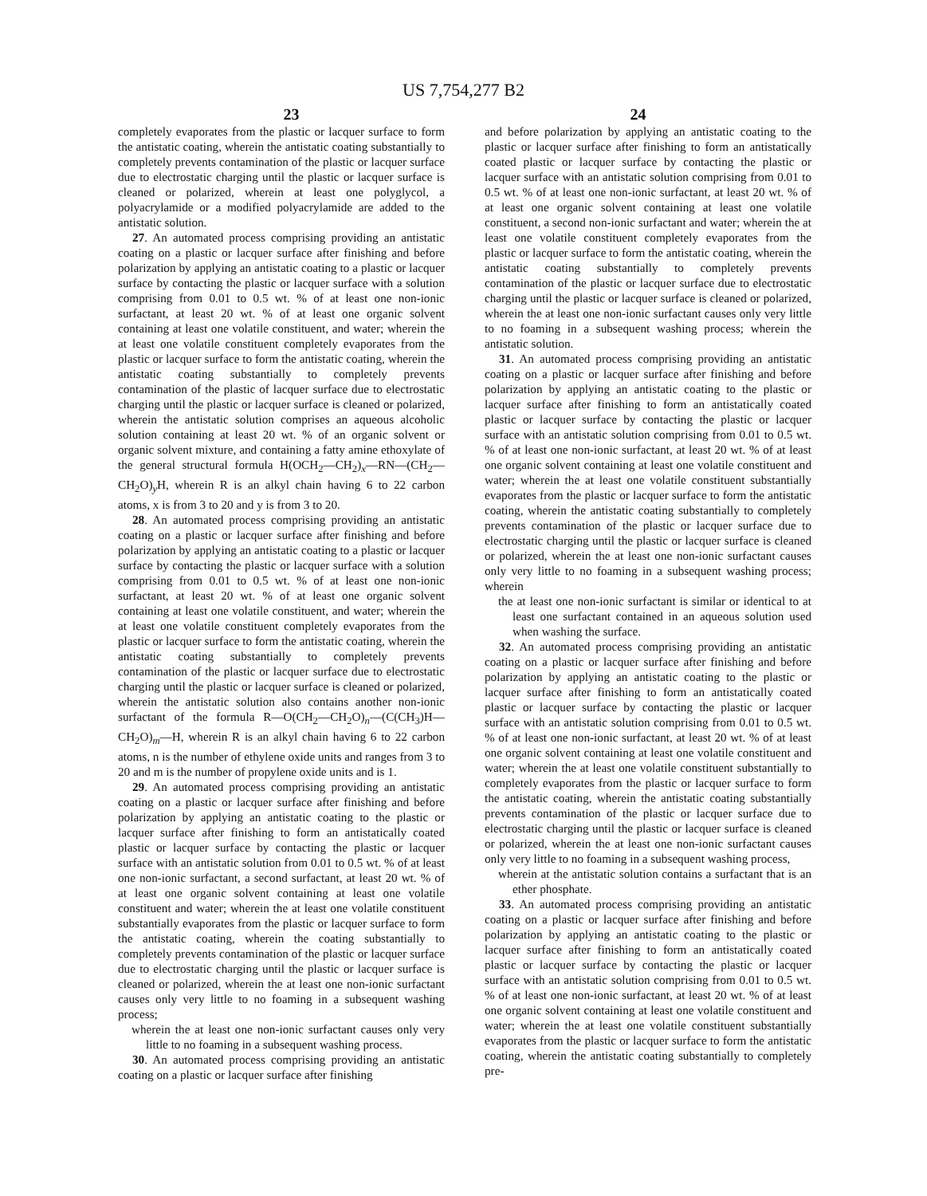US 7,754,277 B2
23 24
completely evaporates from the plastic or lacquer surface to form the antistatic coating, wherein the antistatic coating substantially to completely prevents contamination of the plastic or lacquer surface due to electrostatic charging until the plastic or lacquer surface is cleaned or polarized, wherein at least one polyglycol, a polyacrylamide or a modified polyacrylamide are added to the antistatic solution.
27. An automated process comprising providing an antistatic coating on a plastic or lacquer surface after finishing and before polarization by applying an antistatic coating to a plastic or lacquer surface by contacting the plastic or lacquer surface with a solution comprising from 0.01 to 0.5 wt. % of at least one non-ionic surfactant, at least 20 wt. % of at least one organic solvent containing at least one volatile constituent, and water; wherein the at least one volatile constituent completely evaporates from the plastic or lacquer surface to form the antistatic coating, wherein the antistatic coating substantially to completely prevents contamination of the plastic of lacquer surface due to electrostatic charging until the plastic or lacquer surface is cleaned or polarized, wherein the antistatic solution comprises an aqueous alcoholic solution containing at least 20 wt. % of an organic solvent or organic solvent mixture, and containing a fatty amine ethoxylate of the general structural formula H(OCH<sub>2</sub>—CH<sub>2</sub>)<sub>x</sub>—RN—(CH<sub>2</sub>—CH<sub>2</sub>O)<sub>y</sub>H, wherein R is an alkyl chain having 6 to 22 carbon atoms, x is from 3 to 20 and y is from 3 to 20.
28. An automated process comprising providing an antistatic coating on a plastic or lacquer surface after finishing and before polarization by applying an antistatic coating to a plastic or lacquer surface by contacting the plastic or lacquer surface with a solution comprising from 0.01 to 0.5 wt. % of at least one non-ionic surfactant, at least 20 wt. % of at least one organic solvent containing at least one volatile constituent, and water; wherein the at least one volatile constituent completely evaporates from the plastic or lacquer surface to form the antistatic coating, wherein the antistatic coating substantially to completely prevents contamination of the plastic or lacquer surface due to electrostatic charging until the plastic or lacquer surface is cleaned or polarized, wherein the antistatic solution also contains another non-ionic surfactant of the formula R—O(CH<sub>2</sub>—CH<sub>2</sub>O)<sub>n</sub>—(C(CH<sub>3</sub>)H—CH<sub>2</sub>O)<sub>m</sub>—H, wherein R is an alkyl chain having 6 to 22 carbon atoms, n is the number of ethylene oxide units and ranges from 3 to 20 and m is the number of propylene oxide units and is 1.
29. An automated process comprising providing an antistatic coating on a plastic or lacquer surface after finishing and before polarization by applying an antistatic coating to the plastic or lacquer surface after finishing to form an antistatically coated plastic or lacquer surface by contacting the plastic or lacquer surface with an antistatic solution from 0.01 to 0.5 wt. % of at least one non-ionic surfactant, a second surfactant, at least 20 wt. % of at least one organic solvent containing at least one volatile constituent and water; wherein the at least one volatile constituent substantially evaporates from the plastic or lacquer surface to form the antistatic coating, wherein the coating substantially to completely prevents contamination of the plastic or lacquer surface due to electrostatic charging until the plastic or lacquer surface is cleaned or polarized, wherein the at least one non-ionic surfactant causes only very little to no foaming in a subsequent washing process;
wherein the at least one non-ionic surfactant causes only very little to no foaming in a subsequent washing process.
30. An automated process comprising providing an antistatic coating on a plastic or lacquer surface after finishing
and before polarization by applying an antistatic coating to the plastic or lacquer surface after finishing to form an antistatically coated plastic or lacquer surface by contacting the plastic or lacquer surface with an antistatic solution comprising from 0.01 to 0.5 wt. % of at least one non-ionic surfactant, at least 20 wt. % of at least one organic solvent containing at least one volatile constituent, a second non-ionic surfactant and water; wherein the at least one volatile constituent completely evaporates from the plastic or lacquer surface to form the antistatic coating, wherein the antistatic coating substantially to completely prevents contamination of the plastic or lacquer surface due to electrostatic charging until the plastic or lacquer surface is cleaned or polarized, wherein the at least one non-ionic surfactant causes only very little to no foaming in a subsequent washing process; wherein the antistatic solution.
31. An automated process comprising providing an antistatic coating on a plastic or lacquer surface after finishing and before polarization by applying an antistatic coating to the plastic or lacquer surface after finishing to form an antistatically coated plastic or lacquer surface by contacting the plastic or lacquer surface with an antistatic solution comprising from 0.01 to 0.5 wt. % of at least one non-ionic surfactant, at least 20 wt. % of at least one organic solvent containing at least one volatile constituent and water; wherein the at least one volatile constituent substantially evaporates from the plastic or lacquer surface to form the antistatic coating, wherein the antistatic coating substantially to completely prevents contamination of the plastic or lacquer surface due to electrostatic charging until the plastic or lacquer surface is cleaned or polarized, wherein the at least one non-ionic surfactant causes only very little to no foaming in a subsequent washing process; wherein
the at least one non-ionic surfactant is similar or identical to at least one surfactant contained in an aqueous solution used when washing the surface.
32. An automated process comprising providing an antistatic coating on a plastic or lacquer surface after finishing and before polarization by applying an antistatic coating to the plastic or lacquer surface after finishing to form an antistatically coated plastic or lacquer surface by contacting the plastic or lacquer surface with an antistatic solution comprising from 0.01 to 0.5 wt. % of at least one non-ionic surfactant, at least 20 wt. % of at least one organic solvent containing at least one volatile constituent and water; wherein the at least one volatile constituent substantially to completely evaporates from the plastic or lacquer surface to form the antistatic coating, wherein the antistatic coating substantially prevents contamination of the plastic or lacquer surface due to electrostatic charging until the plastic or lacquer surface is cleaned or polarized, wherein the at least one non-ionic surfactant causes only very little to no foaming in a subsequent washing process,
wherein at the antistatic solution contains a surfactant that is an ether phosphate.
33. An automated process comprising providing an antistatic coating on a plastic or lacquer surface after finishing and before polarization by applying an antistatic coating to the plastic or lacquer surface after finishing to form an antistatically coated plastic or lacquer surface by contacting the plastic or lacquer surface with an antistatic solution comprising from 0.01 to 0.5 wt. % of at least one non-ionic surfactant, at least 20 wt. % of at least one organic solvent containing at least one volatile constituent and water; wherein the at least one volatile constituent substantially evaporates from the plastic or lacquer surface to form the antistatic coating, wherein the antistatic coating substantially to completely pre-